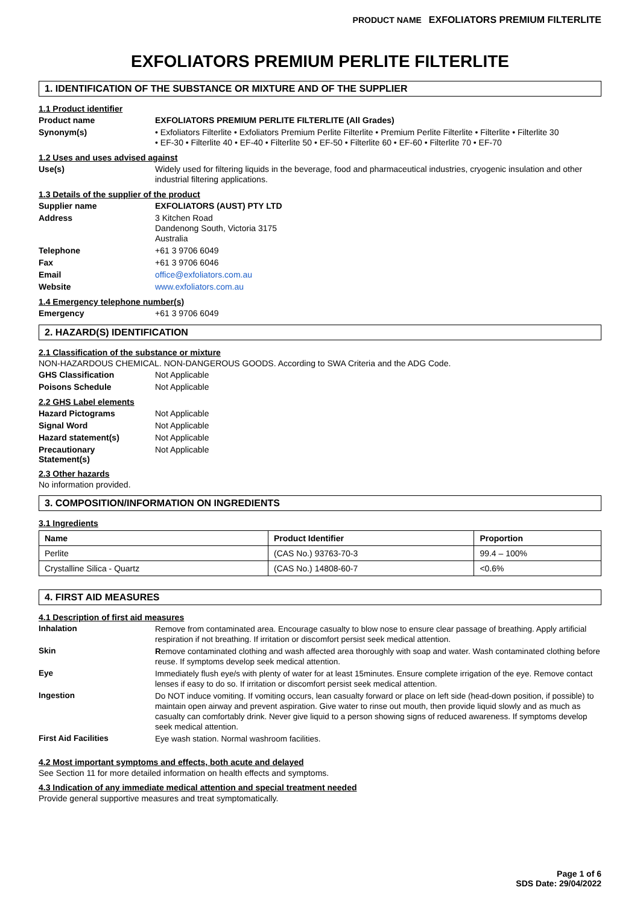PRODUCT NAME EXFOLIATORS PREMIUM FILTERLITE
EXFOLIATORS PREMIUM PERLITE FILTERLITE
1. IDENTIFICATION OF THE SUBSTANCE OR MIXTURE AND OF THE SUPPLIER
1.1 Product identifier
Product name
EXFOLIATORS PREMIUM PERLITE FILTERLITE (All Grades)
Synonym(s)
• Exfoliators Filterlite • Exfoliators Premium Perlite Filterlite • Premium Perlite Filterlite • Filterlite • Filterlite 30
• EF-30 • Filterlite 40 • EF-40 • Filterlite 50 • EF-50 • Filterlite 60 • EF-60 • Filterlite 70 • EF-70
1.2 Uses and uses advised against
Use(s)
Widely used for filtering liquids in the beverage, food and pharmaceutical industries, cryogenic insulation and other industrial filtering applications.
1.3 Details of the supplier of the product
Supplier name
EXFOLIATORS (AUST) PTY LTD
Address
3 Kitchen Road
Dandenong South, Victoria 3175
Australia
Telephone
+61 3 9706 6049
Fax
+61 3 9706 6046
Email
office@exfoliators.com.au
Website
www.exfoliators.com.au
1.4 Emergency telephone number(s)
Emergency
+61 3 9706 6049
2. HAZARD(S) IDENTIFICATION
2.1 Classification of the substance or mixture
NON-HAZARDOUS CHEMICAL. NON-DANGEROUS GOODS. According to SWA Criteria and the ADG Code.
GHS Classification
Not Applicable
Poisons Schedule
Not Applicable
2.2 GHS Label elements
Hazard Pictograms
Not Applicable
Signal Word
Not Applicable
Hazard statement(s)
Not Applicable
Precautionary
Statement(s)
Not Applicable
2.3 Other hazards
No information provided.
3. COMPOSITION/INFORMATION ON INGREDIENTS
3.1 Ingredients
| Name | Product Identifier | Proportion |
| --- | --- | --- |
| Perlite | (CAS No.) 93763-70-3 | 99.4 – 100% |
| Crystalline Silica - Quartz | (CAS No.) 14808-60-7 | <0.6% |
4. FIRST AID MEASURES
4.1 Description of first aid measures
Inhalation
Remove from contaminated area. Encourage casualty to blow nose to ensure clear passage of breathing. Apply artificial respiration if not breathing. If irritation or discomfort persist seek medical attention.
Skin
Remove contaminated clothing and wash affected area thoroughly with soap and water. Wash contaminated clothing before reuse. If symptoms develop seek medical attention.
Eye
Immediately flush eye/s with plenty of water for at least 15minutes. Ensure complete irrigation of the eye. Remove contact lenses if easy to do so. If irritation or discomfort persist seek medical attention.
Ingestion
Do NOT induce vomiting. If vomiting occurs, lean casualty forward or place on left side (head-down position, if possible) to maintain open airway and prevent aspiration. Give water to rinse out mouth, then provide liquid slowly and as much as casualty can comfortably drink. Never give liquid to a person showing signs of reduced awareness. If symptoms develop seek medical attention.
First Aid Facilities
Eye wash station. Normal washroom facilities.
4.2 Most important symptoms and effects, both acute and delayed
See Section 11 for more detailed information on health effects and symptoms.
4.3 Indication of any immediate medical attention and special treatment needed
Provide general supportive measures and treat symptomatically.
Page 1 of 6
SDS Date: 29/04/2022